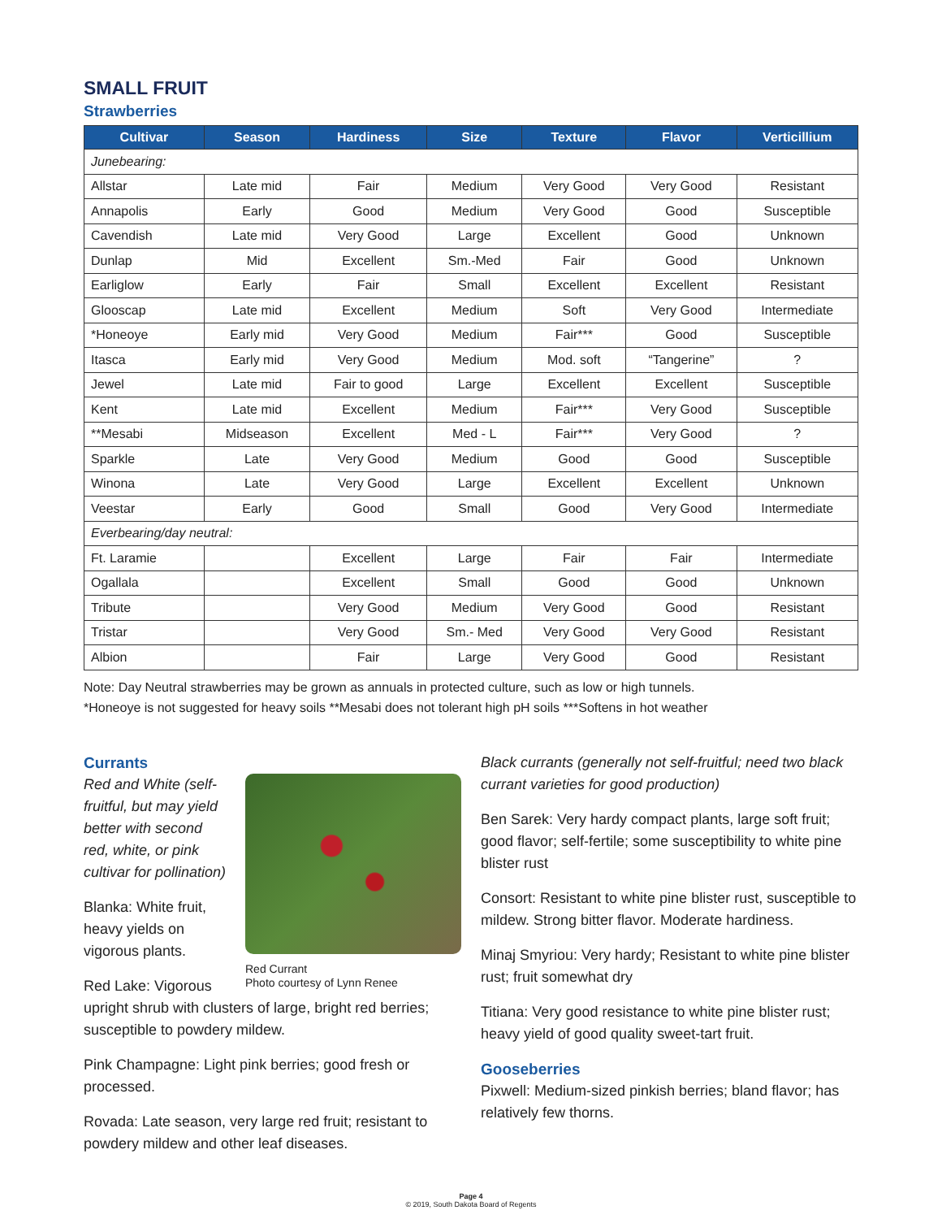SMALL FRUIT
Strawberries
| Cultivar | Season | Hardiness | Size | Texture | Flavor | Verticillium |
| --- | --- | --- | --- | --- | --- | --- |
| Junebearing: | | | | | | |
| Allstar | Late mid | Fair | Medium | Very Good | Very Good | Resistant |
| Annapolis | Early | Good | Medium | Very Good | Good | Susceptible |
| Cavendish | Late mid | Very Good | Large | Excellent | Good | Unknown |
| Dunlap | Mid | Excellent | Sm.-Med | Fair | Good | Unknown |
| Earliglow | Early | Fair | Small | Excellent | Excellent | Resistant |
| Glooscap | Late mid | Excellent | Medium | Soft | Very Good | Intermediate |
| *Honeoye | Early mid | Very Good | Medium | Fair*** | Good | Susceptible |
| Itasca | Early mid | Very Good | Medium | Mod. soft | “Tangerine” | ? |
| Jewel | Late mid | Fair to good | Large | Excellent | Excellent | Susceptible |
| Kent | Late mid | Excellent | Medium | Fair*** | Very Good | Susceptible |
| **Mesabi | Midseason | Excellent | Med - L | Fair*** | Very Good | ? |
| Sparkle | Late | Very Good | Medium | Good | Good | Susceptible |
| Winona | Late | Very Good | Large | Excellent | Excellent | Unknown |
| Veestar | Early | Good | Small | Good | Very Good | Intermediate |
| Everbearing/day neutral: | | | | | | |
| Ft. Laramie | | Excellent | Large | Fair | Fair | Intermediate |
| Ogallala | | Excellent | Small | Good | Good | Unknown |
| Tribute | | Very Good | Medium | Very Good | Good | Resistant |
| Tristar | | Very Good | Sm.- Med | Very Good | Very Good | Resistant |
| Albion | | Fair | Large | Very Good | Good | Resistant |
Note: Day Neutral strawberries may be grown as annuals in protected culture, such as low or high tunnels.
*Honeoye is not suggested for heavy soils **Mesabi does not tolerant high pH soils ***Softens in hot weather
Currants
Red Currant
Photo courtesy of Lynn Renee
Red and White (self-fruitful, but may yield better with second red, white, or pink cultivar for pollination)
Blanka: White fruit, heavy yields on vigorous plants.
Red Lake: Vigorous upright shrub with clusters of large, bright red berries; susceptible to powdery mildew.
Pink Champagne: Light pink berries; good fresh or processed.
Rovada: Late season, very large red fruit; resistant to powdery mildew and other leaf diseases.
Black currants (generally not self-fruitful; need two black currant varieties for good production)
Ben Sarek: Very hardy compact plants, large soft fruit; good flavor; self-fertile; some susceptibility to white pine blister rust
Consort: Resistant to white pine blister rust, susceptible to mildew. Strong bitter flavor. Moderate hardiness.
Minaj Smyriou: Very hardy; Resistant to white pine blister rust; fruit somewhat dry
Titiana: Very good resistance to white pine blister rust; heavy yield of good quality sweet-tart fruit.
Gooseberries
Pixwell: Medium-sized pinkish berries; bland flavor; has relatively few thorns.
Page 4
© 2019, South Dakota Board of Regents